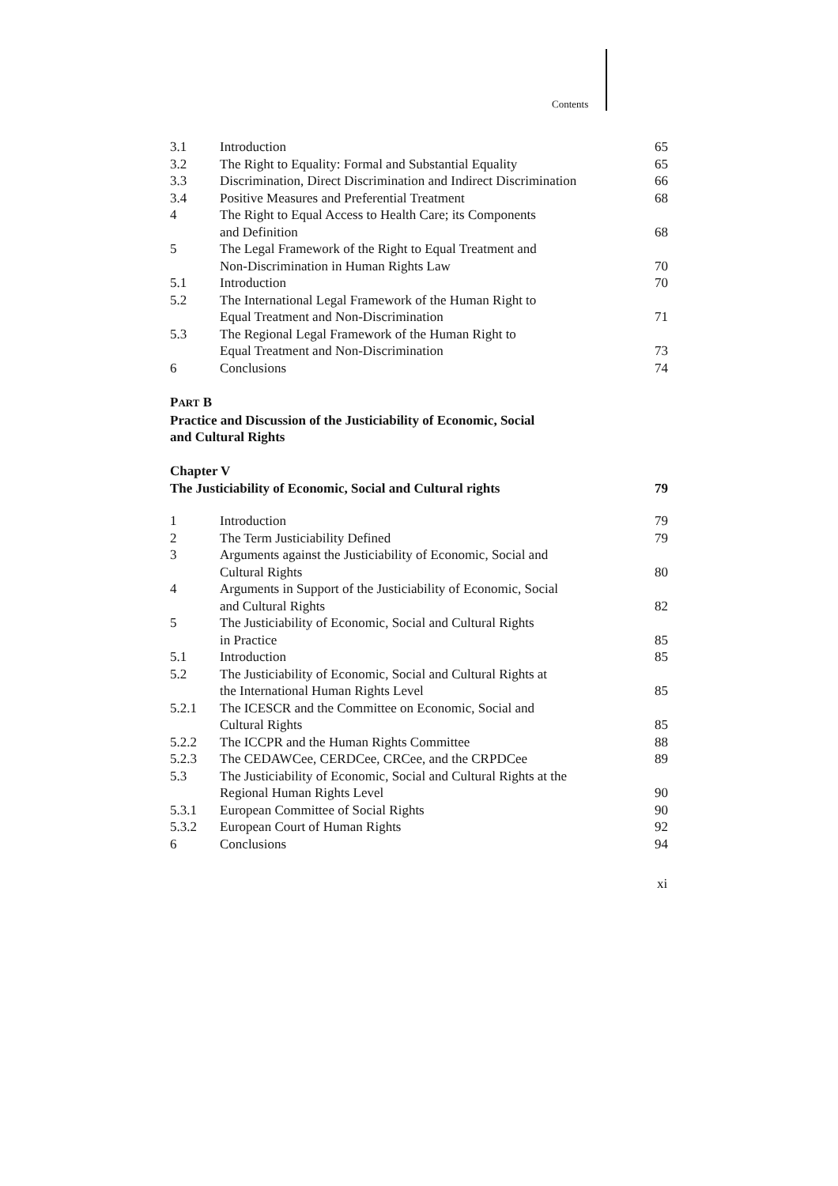Contents
| 3.1 | Introduction | 65 |
| 3.2 | The Right to Equality: Formal and Substantial Equality | 65 |
| 3.3 | Discrimination, Direct Discrimination and Indirect Discrimination | 66 |
| 3.4 | Positive Measures and Preferential Treatment | 68 |
| 4 | The Right to Equal Access to Health Care; its Components and Definition | 68 |
| 5 | The Legal Framework of the Right to Equal Treatment and Non-Discrimination in Human Rights Law | 70 |
| 5.1 | Introduction | 70 |
| 5.2 | The International Legal Framework of the Human Right to Equal Treatment and Non-Discrimination | 71 |
| 5.3 | The Regional Legal Framework of the Human Right to Equal Treatment and Non-Discrimination | 73 |
| 6 | Conclusions | 74 |
PART B
Practice and Discussion of the Justiciability of Economic, Social
and Cultural Rights
Chapter V
The Justiciability of Economic, Social and Cultural rights 79
| 1 | Introduction | 79 |
| 2 | The Term Justiciability Defined | 79 |
| 3 | Arguments against the Justiciability of Economic, Social and Cultural Rights | 80 |
| 4 | Arguments in Support of the Justiciability of Economic, Social and Cultural Rights | 82 |
| 5 | The Justiciability of Economic, Social and Cultural Rights in Practice | 85 |
| 5.1 | Introduction | 85 |
| 5.2 | The Justiciability of Economic, Social and Cultural Rights at the International Human Rights Level | 85 |
| 5.2.1 | The ICESCR and the Committee on Economic, Social and Cultural Rights | 85 |
| 5.2.2 | The ICCPR and the Human Rights Committee | 88 |
| 5.2.3 | The CEDAWCee, CERDCee, CRCee, and the CRPDCee | 89 |
| 5.3 | The Justiciability of Economic, Social and Cultural Rights at the Regional Human Rights Level | 90 |
| 5.3.1 | European Committee of Social Rights | 90 |
| 5.3.2 | European Court of Human Rights | 92 |
| 6 | Conclusions | 94 |
xi